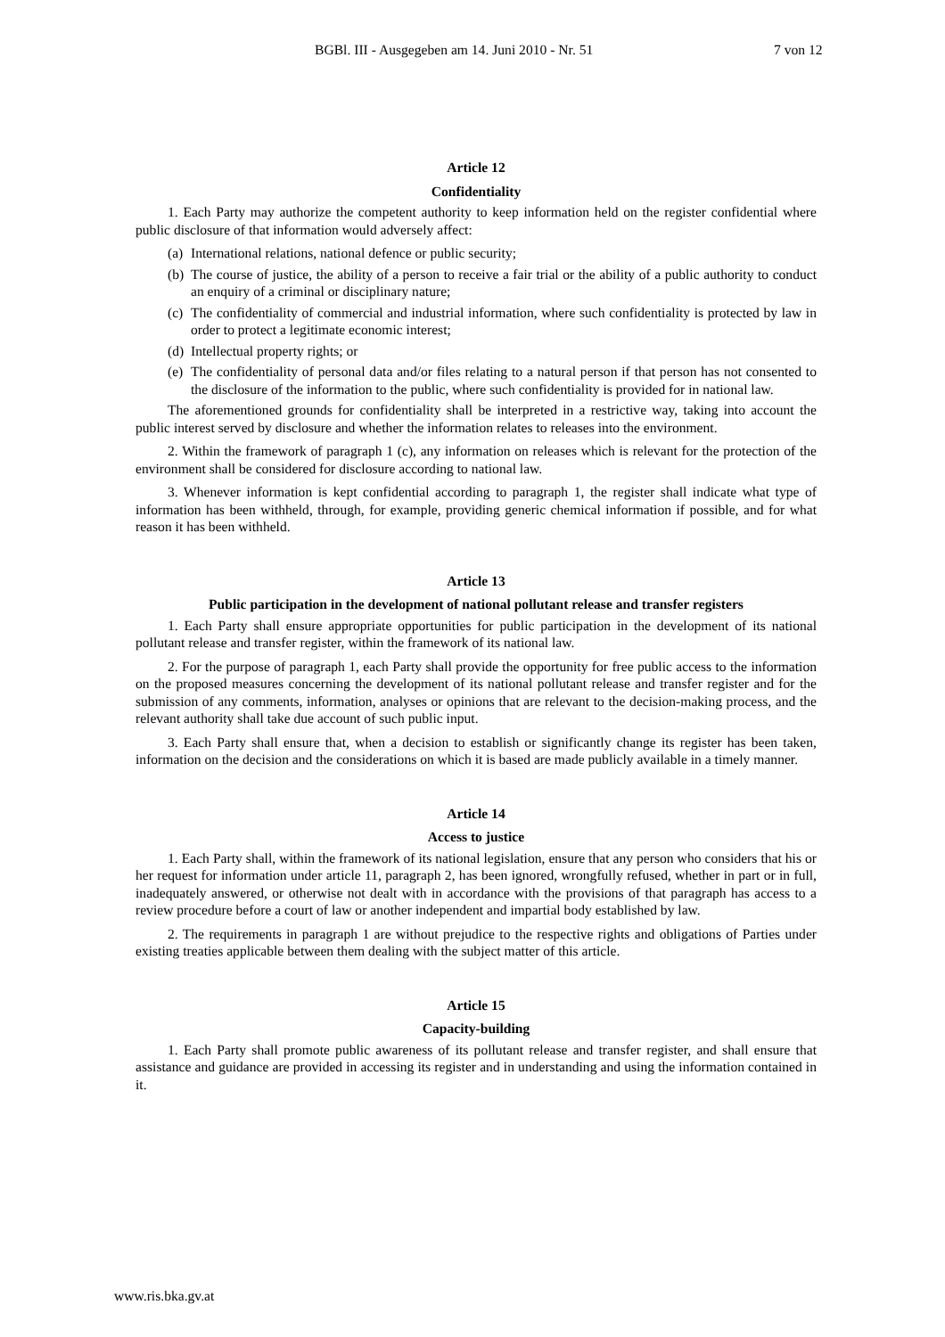BGBl. III - Ausgegeben am 14. Juni 2010 - Nr. 51 7 von 12
Article 12
Confidentiality
1. Each Party may authorize the competent authority to keep information held on the register confidential where public disclosure of that information would adversely affect:
(a) International relations, national defence or public security;
(b) The course of justice, the ability of a person to receive a fair trial or the ability of a public authority to conduct an enquiry of a criminal or disciplinary nature;
(c) The confidentiality of commercial and industrial information, where such confidentiality is protected by law in order to protect a legitimate economic interest;
(d) Intellectual property rights; or
(e) The confidentiality of personal data and/or files relating to a natural person if that person has not consented to the disclosure of the information to the public, where such confidentiality is provided for in national law.
The aforementioned grounds for confidentiality shall be interpreted in a restrictive way, taking into account the public interest served by disclosure and whether the information relates to releases into the environment.
2. Within the framework of paragraph 1 (c), any information on releases which is relevant for the protection of the environment shall be considered for disclosure according to national law.
3. Whenever information is kept confidential according to paragraph 1, the register shall indicate what type of information has been withheld, through, for example, providing generic chemical information if possible, and for what reason it has been withheld.
Article 13
Public participation in the development of national pollutant release and transfer registers
1. Each Party shall ensure appropriate opportunities for public participation in the development of its national pollutant release and transfer register, within the framework of its national law.
2. For the purpose of paragraph 1, each Party shall provide the opportunity for free public access to the information on the proposed measures concerning the development of its national pollutant release and transfer register and for the submission of any comments, information, analyses or opinions that are relevant to the decision-making process, and the relevant authority shall take due account of such public input.
3. Each Party shall ensure that, when a decision to establish or significantly change its register has been taken, information on the decision and the considerations on which it is based are made publicly available in a timely manner.
Article 14
Access to justice
1. Each Party shall, within the framework of its national legislation, ensure that any person who considers that his or her request for information under article 11, paragraph 2, has been ignored, wrongfully refused, whether in part or in full, inadequately answered, or otherwise not dealt with in accordance with the provisions of that paragraph has access to a review procedure before a court of law or another independent and impartial body established by law.
2. The requirements in paragraph 1 are without prejudice to the respective rights and obligations of Parties under existing treaties applicable between them dealing with the subject matter of this article.
Article 15
Capacity-building
1. Each Party shall promote public awareness of its pollutant release and transfer register, and shall ensure that assistance and guidance are provided in accessing its register and in understanding and using the information contained in it.
www.ris.bka.gv.at